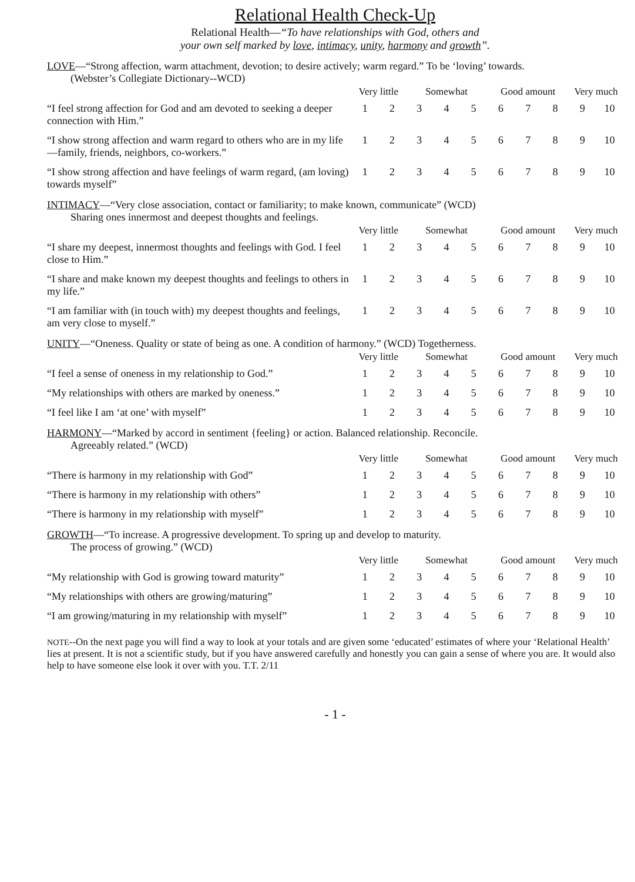Relational Health Check-Up
Relational Health—“To have relationships with God, others and
your own self marked by love, intimacy, unity, harmony and growth”.
LOVE—“Strong affection, warm attachment, devotion; to desire actively; warm regard.” To be ‘loving’ towards.
(Webster’s Collegiate Dictionary--WCD)
| | Very little | | Somewhat | | | Good amount | | | Very much | |
| “I feel strong affection for God and am devoted to seeking a deeper connection with Him.” | 1 | 2 | 3 | 4 | 5 | 6 | 7 | 8 | 9 | 10 |
| “I show strong affection and warm regard to others who are in my life—family, friends, neighbors, co-workers.” | 1 | 2 | 3 | 4 | 5 | 6 | 7 | 8 | 9 | 10 |
| “I show strong affection and have feelings of warm regard, (am loving) towards myself” | 1 | 2 | 3 | 4 | 5 | 6 | 7 | 8 | 9 | 10 |
INTIMACY—“Very close association, contact or familiarity; to make known, communicate” (WCD)
Sharing ones innermost and deepest thoughts and feelings.
| | Very little | | Somewhat | | | Good amount | | | Very much | |
| “I share my deepest, innermost thoughts and feelings with God. I feel close to Him.” | 1 | 2 | 3 | 4 | 5 | 6 | 7 | 8 | 9 | 10 |
| “I share and make known my deepest thoughts and feelings to others in my life.” | 1 | 2 | 3 | 4 | 5 | 6 | 7 | 8 | 9 | 10 |
| “I am familiar with (in touch with) my deepest thoughts and feelings, am very close to myself.” | 1 | 2 | 3 | 4 | 5 | 6 | 7 | 8 | 9 | 10 |
UNITY—“Oneness. Quality or state of being as one. A condition of harmony.” (WCD) Togetherness.
| | Very little | | Somewhat | | | Good amount | | | Very much | |
| “I feel a sense of oneness in my relationship to God.” | 1 | 2 | 3 | 4 | 5 | 6 | 7 | 8 | 9 | 10 |
| “My relationships with others are marked by oneness.” | 1 | 2 | 3 | 4 | 5 | 6 | 7 | 8 | 9 | 10 |
| “I feel like I am ‘at one’ with myself” | 1 | 2 | 3 | 4 | 5 | 6 | 7 | 8 | 9 | 10 |
HARMONY—“Marked by accord in sentiment {feeling} or action. Balanced relationship. Reconcile.
Agreeably related.” (WCD)
| | Very little | | Somewhat | | | Good amount | | | Very much | |
| “There is harmony in my relationship with God” | 1 | 2 | 3 | 4 | 5 | 6 | 7 | 8 | 9 | 10 |
| “There is harmony in my relationship with others” | 1 | 2 | 3 | 4 | 5 | 6 | 7 | 8 | 9 | 10 |
| “There is harmony in my relationship with myself” | 1 | 2 | 3 | 4 | 5 | 6 | 7 | 8 | 9 | 10 |
GROWTH—“To increase. A progressive development. To spring up and develop to maturity.
The process of growing.” (WCD)
| | Very little | | Somewhat | | | Good amount | | | Very much | |
| “My relationship with God is growing toward maturity” | 1 | 2 | 3 | 4 | 5 | 6 | 7 | 8 | 9 | 10 |
| “My relationships with others are growing/maturing” | 1 | 2 | 3 | 4 | 5 | 6 | 7 | 8 | 9 | 10 |
| “I am growing/maturing in my relationship with myself” | 1 | 2 | 3 | 4 | 5 | 6 | 7 | 8 | 9 | 10 |
NOTE--On the next page you will find a way to look at your totals and are given some ‘educated’ estimates of where your ‘Relational Health’ lies at present. It is not a scientific study, but if you have answered carefully and honestly you can gain a sense of where you are. It would also help to have someone else look it over with you. T.T. 2/11
- 1 -